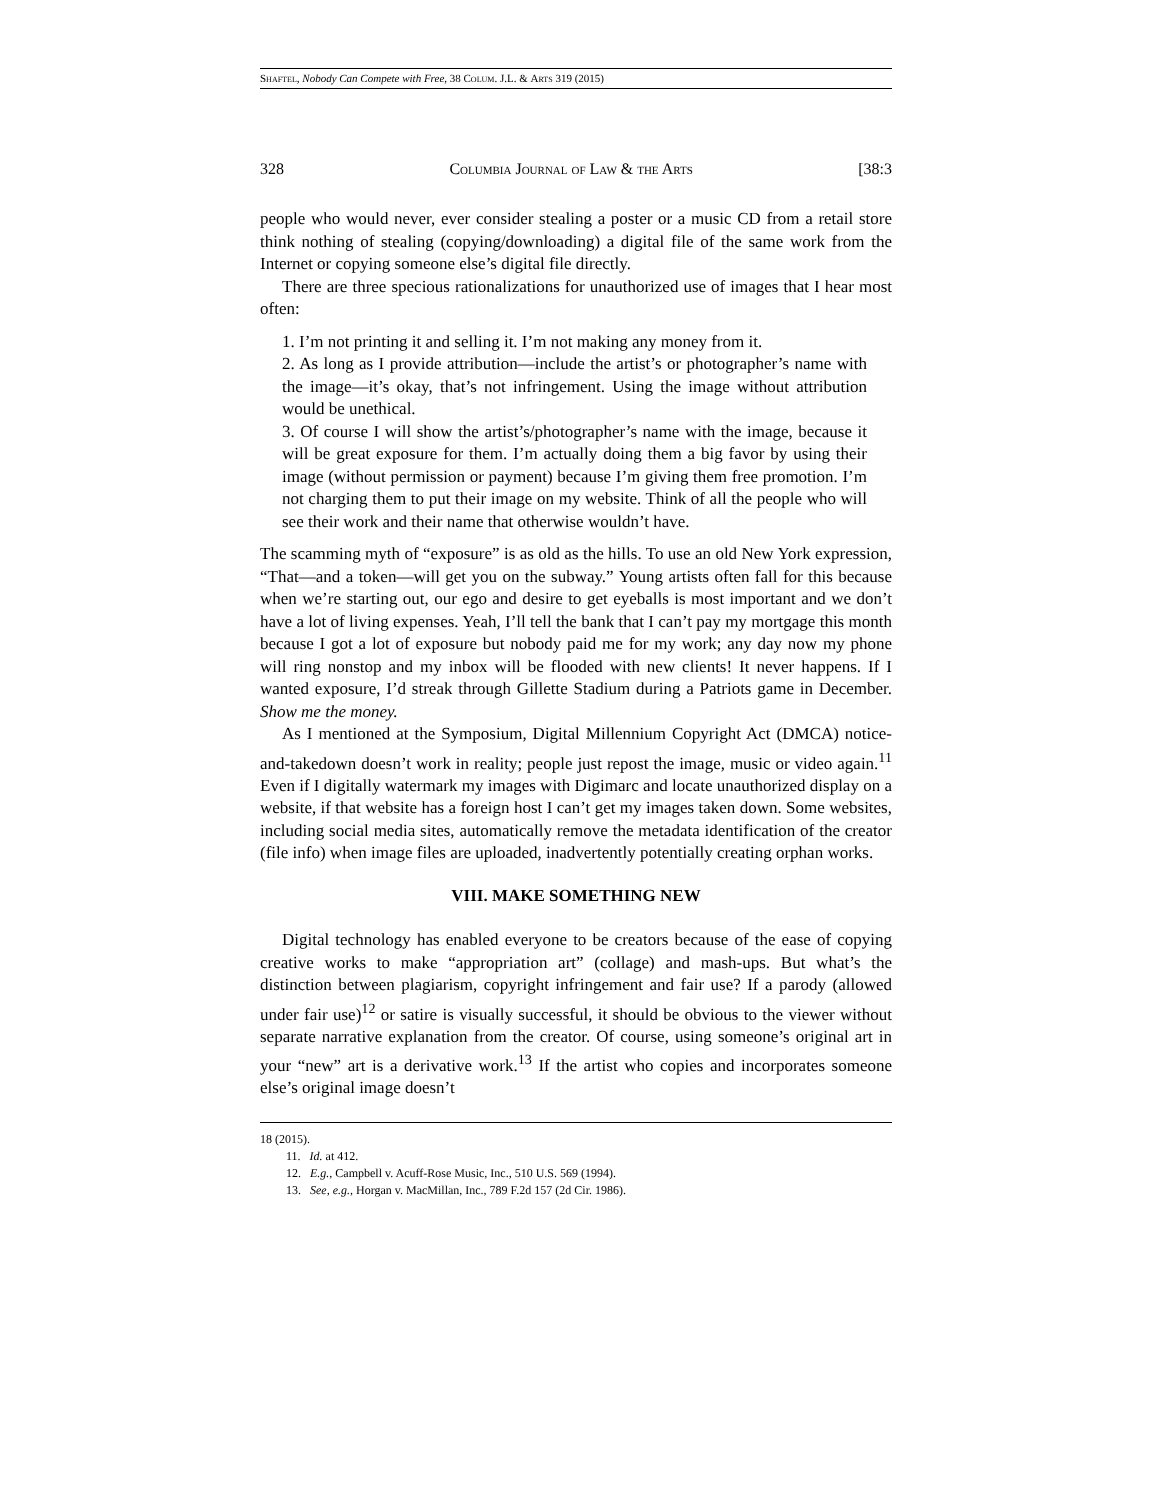Shaftel, Nobody Can Compete with Free, 38 Colum. J.L. & Arts 319 (2015)
328 Columbia Journal of Law & the Arts [38:3
people who would never, ever consider stealing a poster or a music CD from a retail store think nothing of stealing (copying/downloading) a digital file of the same work from the Internet or copying someone else’s digital file directly.
There are three specious rationalizations for unauthorized use of images that I hear most often:
1. I’m not printing it and selling it. I’m not making any money from it.
2. As long as I provide attribution—include the artist’s or photographer’s name with the image—it’s okay, that’s not infringement. Using the image without attribution would be unethical.
3. Of course I will show the artist’s/photographer’s name with the image, because it will be great exposure for them. I’m actually doing them a big favor by using their image (without permission or payment) because I’m giving them free promotion. I’m not charging them to put their image on my website. Think of all the people who will see their work and their name that otherwise wouldn’t have.
The scamming myth of “exposure” is as old as the hills. To use an old New York expression, “That—and a token—will get you on the subway.” Young artists often fall for this because when we’re starting out, our ego and desire to get eyeballs is most important and we don’t have a lot of living expenses. Yeah, I’ll tell the bank that I can’t pay my mortgage this month because I got a lot of exposure but nobody paid me for my work; any day now my phone will ring nonstop and my inbox will be flooded with new clients! It never happens. If I wanted exposure, I’d streak through Gillette Stadium during a Patriots game in December. Show me the money.
As I mentioned at the Symposium, Digital Millennium Copyright Act (DMCA) notice-and-takedown doesn’t work in reality; people just repost the image, music or video again.<sup>11</sup> Even if I digitally watermark my images with Digimarc and locate unauthorized display on a website, if that website has a foreign host I can’t get my images taken down. Some websites, including social media sites, automatically remove the metadata identification of the creator (file info) when image files are uploaded, inadvertently potentially creating orphan works.
VIII. MAKE SOMETHING NEW
Digital technology has enabled everyone to be creators because of the ease of copying creative works to make “appropriation art” (collage) and mash-ups. But what’s the distinction between plagiarism, copyright infringement and fair use? If a parody (allowed under fair use)<sup>12</sup> or satire is visually successful, it should be obvious to the viewer without separate narrative explanation from the creator. Of course, using someone’s original art in your “new” art is a derivative work.<sup>13</sup> If the artist who copies and incorporates someone else’s original image doesn’t
18 (2015).
11. Id. at 412.
12. E.g., Campbell v. Acuff-Rose Music, Inc., 510 U.S. 569 (1994).
13. See, e.g., Horgan v. MacMillan, Inc., 789 F.2d 157 (2d Cir. 1986).